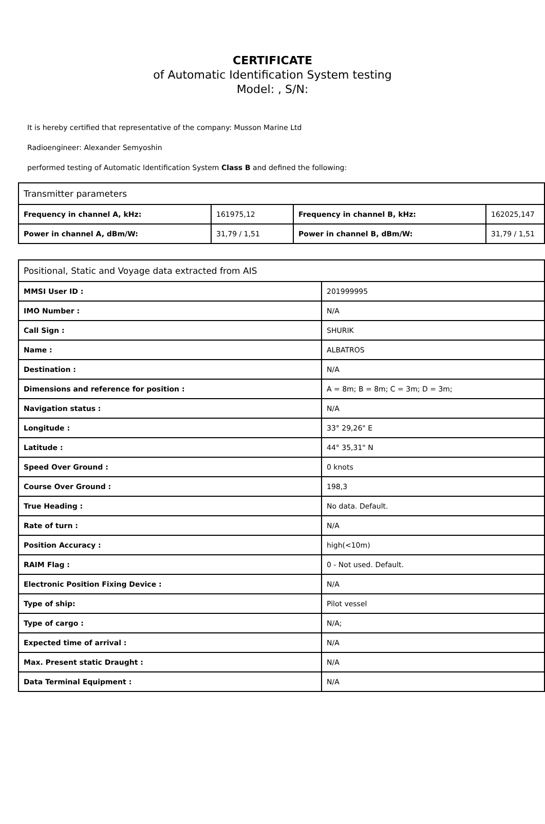CERTIFICATE
of Automatic Identification System testing
Model: , S/N:
It is hereby certified that representative of the company: Musson Marine Ltd
Radioengineer: Alexander Semyoshin
performed testing of Automatic Identification System Class B and defined the following:
| Transmitter parameters | | | |
| Frequency in channel A, kHz: | 161975,12 | Frequency in channel B, kHz: | 162025,147 |
| Power in channel A, dBm/W: | 31,79 / 1,51 | Power in channel B, dBm/W: | 31,79 / 1,51 |
| Positional, Static and Voyage data extracted from AIS | |
| MMSI User ID : | 201999995 |
| IMO Number : | N/A |
| Call Sign : | SHURIK |
| Name : | ALBATROS |
| Destination : | N/A |
| Dimensions and reference for position : | A = 8m; B = 8m; C = 3m; D = 3m; |
| Navigation status : | N/A |
| Longitude : | 33° 29,26" E |
| Latitude : | 44° 35,31" N |
| Speed Over Ground : | 0 knots |
| Course Over Ground : | 198,3 |
| True Heading : | No data. Default. |
| Rate of turn : | N/A |
| Position Accuracy : | high(<10m) |
| RAIM Flag : | 0 - Not used. Default. |
| Electronic Position Fixing Device : | N/A |
| Type of ship: | Pilot vessel |
| Type of cargo : | N/A; |
| Expected time of arrival : | N/A |
| Max. Present static Draught : | N/A |
| Data Terminal Equipment : | N/A |